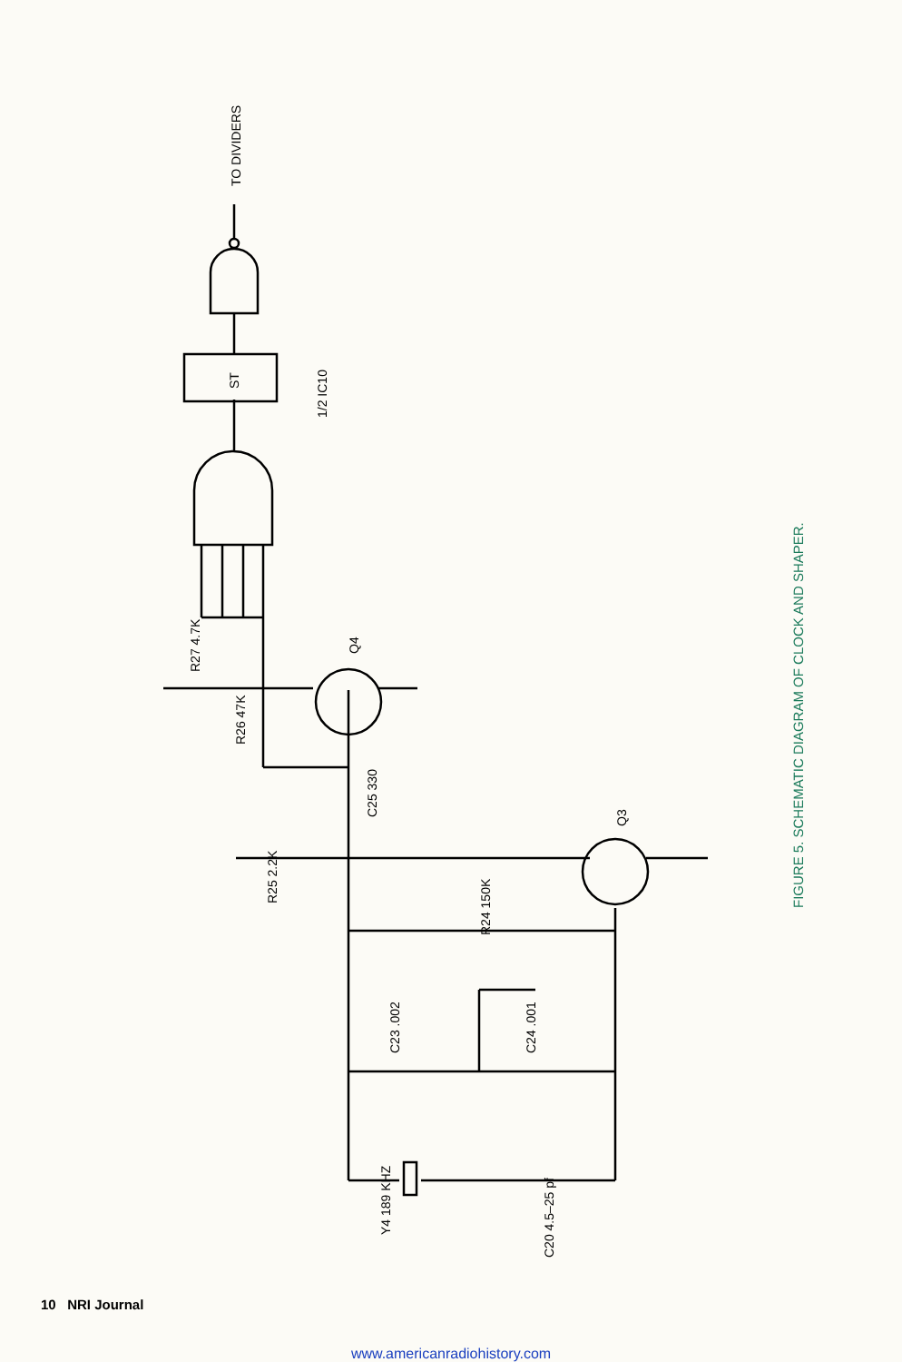TO DIVIDERS
1/2 IC10
ST
R27 4.7K
R26 47K
C25 330
R25 2.2K
R24 150K
C23 .002
C24 .001
Y4 189 KHZ
C20 4.5–25 pf
Q4
Q3
FIGURE 5. SCHEMATIC DIAGRAM OF CLOCK AND SHAPER.
10 NRI Journal
www.americanradiohistory.com